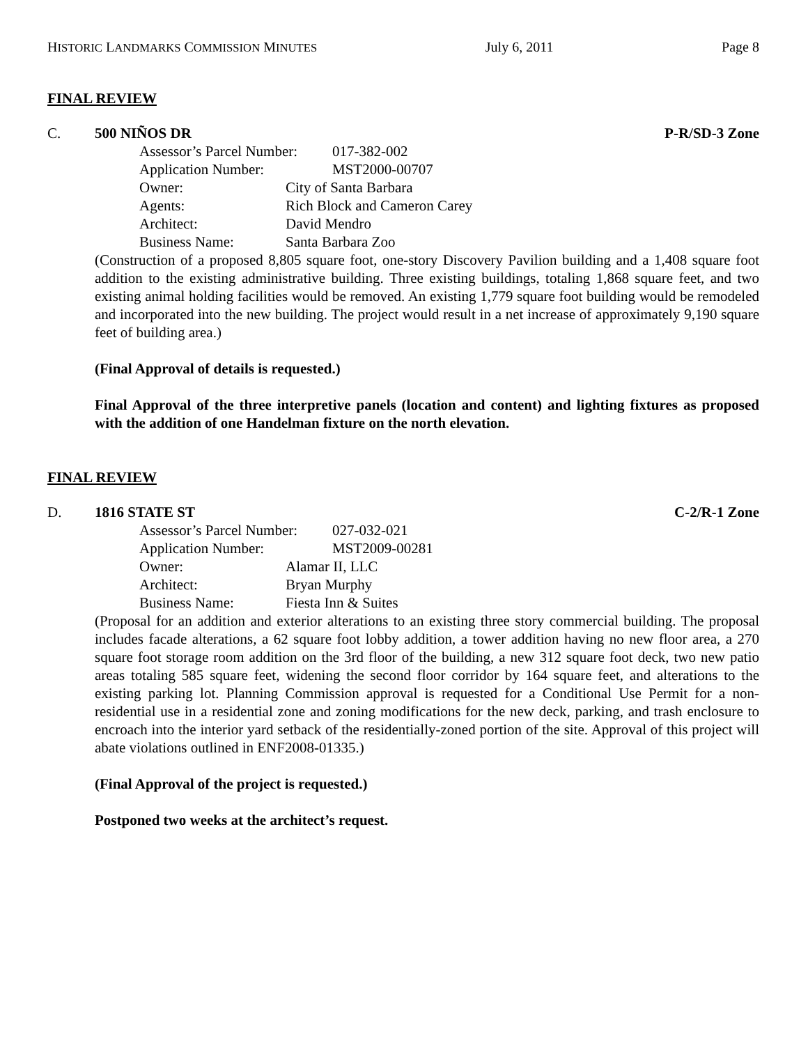HISTORIC LANDMARKS COMMISSION MINUTES July 6, 2011 Page 8
FINAL REVIEW
C. 500 NIÑOS DR P-R/SD-3 Zone
Assessor’s Parcel Number: 017-382-002
Application Number: MST2000-00707
Owner: City of Santa Barbara
Agents: Rich Block and Cameron Carey
Architect: David Mendro
Business Name: Santa Barbara Zoo
(Construction of a proposed 8,805 square foot, one-story Discovery Pavilion building and a 1,408 square foot addition to the existing administrative building. Three existing buildings, totaling 1,868 square feet, and two existing animal holding facilities would be removed. An existing 1,779 square foot building would be remodeled and incorporated into the new building. The project would result in a net increase of approximately 9,190 square feet of building area.)
(Final Approval of details is requested.)
Final Approval of the three interpretive panels (location and content) and lighting fixtures as proposed with the addition of one Handelman fixture on the north elevation.
FINAL REVIEW
D. 1816 STATE ST C-2/R-1 Zone
Assessor’s Parcel Number: 027-032-021
Application Number: MST2009-00281
Owner: Alamar II, LLC
Architect: Bryan Murphy
Business Name: Fiesta Inn & Suites
(Proposal for an addition and exterior alterations to an existing three story commercial building. The proposal includes facade alterations, a 62 square foot lobby addition, a tower addition having no new floor area, a 270 square foot storage room addition on the 3rd floor of the building, a new 312 square foot deck, two new patio areas totaling 585 square feet, widening the second floor corridor by 164 square feet, and alterations to the existing parking lot. Planning Commission approval is requested for a Conditional Use Permit for a non-residential use in a residential zone and zoning modifications for the new deck, parking, and trash enclosure to encroach into the interior yard setback of the residentially-zoned portion of the site. Approval of this project will abate violations outlined in ENF2008-01335.)
(Final Approval of the project is requested.)
Postponed two weeks at the architect’s request.